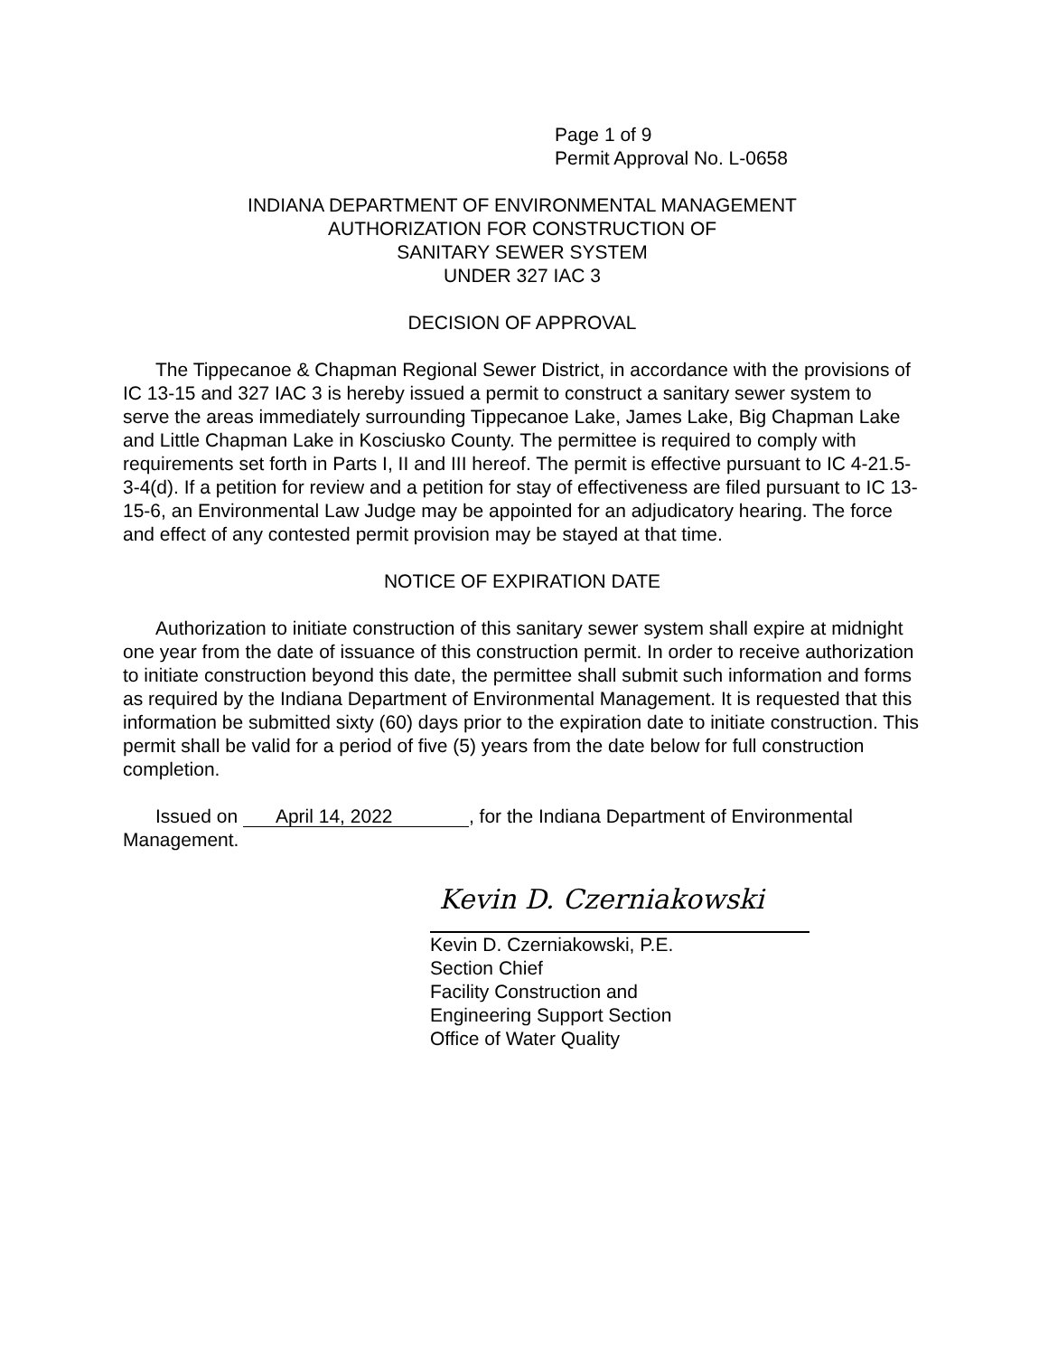Page 1 of 9
Permit Approval No. L-0658
INDIANA DEPARTMENT OF ENVIRONMENTAL MANAGEMENT
AUTHORIZATION FOR CONSTRUCTION OF
SANITARY SEWER SYSTEM
UNDER 327 IAC 3
DECISION OF APPROVAL
The Tippecanoe & Chapman Regional Sewer District, in accordance with the provisions of IC 13-15 and 327 IAC 3 is hereby issued a permit to construct a sanitary sewer system to serve the areas immediately surrounding Tippecanoe Lake, James Lake, Big Chapman Lake and Little Chapman Lake in Kosciusko County. The permittee is required to comply with requirements set forth in Parts I, II and III hereof. The permit is effective pursuant to IC 4-21.5-3-4(d). If a petition for review and a petition for stay of effectiveness are filed pursuant to IC 13-15-6, an Environmental Law Judge may be appointed for an adjudicatory hearing. The force and effect of any contested permit provision may be stayed at that time.
NOTICE OF EXPIRATION DATE
Authorization to initiate construction of this sanitary sewer system shall expire at midnight one year from the date of issuance of this construction permit. In order to receive authorization to initiate construction beyond this date, the permittee shall submit such information and forms as required by the Indiana Department of Environmental Management. It is requested that this information be submitted sixty (60) days prior to the expiration date to initiate construction. This permit shall be valid for a period of five (5) years from the date below for full construction completion.
Issued on April 14, 2022, for the Indiana Department of Environmental Management.
Kevin D. Czerniakowski
Kevin D. Czerniakowski, P.E.
Section Chief
Facility Construction and
Engineering Support Section
Office of Water Quality